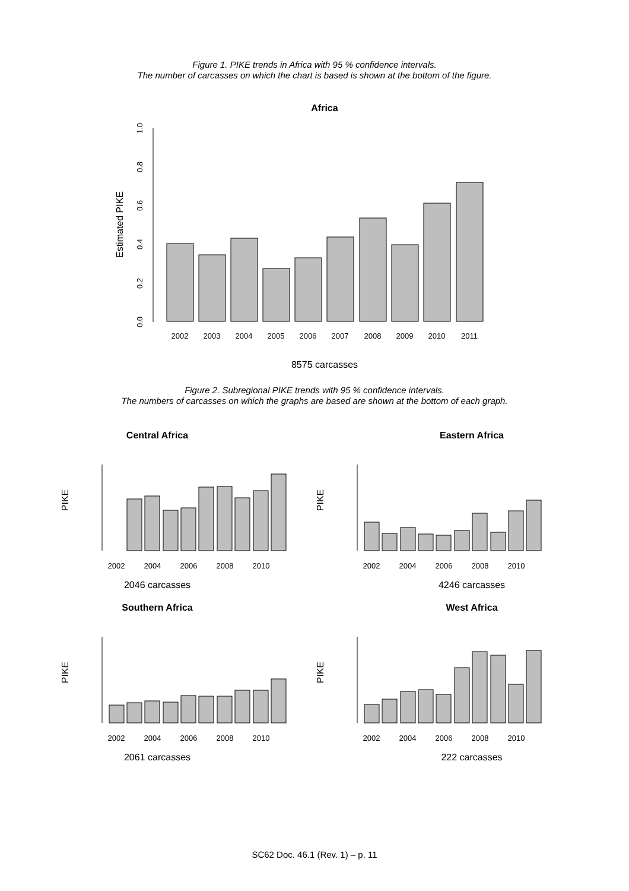Figure 1. PIKE trends in Africa with 95 % confidence intervals.
The number of carcasses on which the chart is based is shown at the bottom of the figure.
Africa
Estimated PIKE
0.0
0.2
0.4
0.6
0.8
1.0
2002
2003
2004
2005
2006
2007
2008
2009
2010
2011
8575 carcasses
Figure 2. Subregional PIKE trends with 95 % confidence intervals.
The numbers of carcasses on which the graphs are based are shown at the bottom of each graph.
Central Africa
PIKE
2002
2004
2006
2008
2010
2046 carcasses
Eastern Africa
PIKE
2002
2004
2006
2008
2010
4246 carcasses
Southern Africa
PIKE
2002
2004
2006
2008
2010
2061 carcasses
West Africa
PIKE
2002
2004
2006
2008
2010
222 carcasses
SC62 Doc. 46.1 (Rev. 1) – p. 11